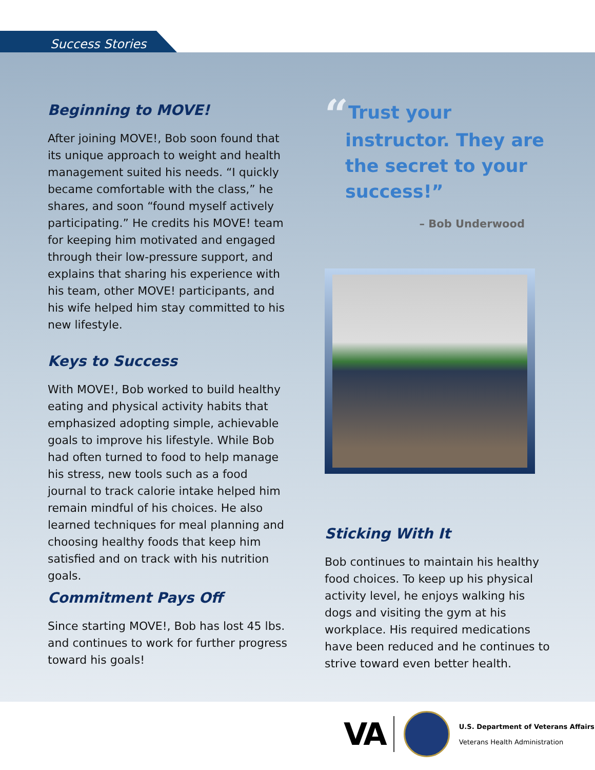Success Stories
Beginning to MOVE!
After joining MOVE!, Bob soon found that its unique approach to weight and health management suited his needs. “I quickly became comfortable with the class,” he shares, and soon “found myself actively participating.” He credits his MOVE! team for keeping him motivated and engaged through their low-pressure support, and explains that sharing his experience with his team, other MOVE! participants, and his wife helped him stay committed to his new lifestyle.
Keys to Success
With MOVE!, Bob worked to build healthy eating and physical activity habits that emphasized adopting simple, achievable goals to improve his lifestyle. While Bob had often turned to food to help manage his stress, new tools such as a food journal to track calorie intake helped him remain mindful of his choices. He also learned techniques for meal planning and choosing healthy foods that keep him satisfied and on track with his nutrition goals.
Commitment Pays Off
Since starting MOVE!, Bob has lost 45 lbs. and continues to work for further progress toward his goals!
“Trust your
instructor. They are the secret to your success!”
– Bob Underwood
Sticking With It
Bob continues to maintain his healthy food choices. To keep up his physical activity level, he enjoys walking his dogs and visiting the gym at his workplace. His required medications have been reduced and he continues to strive toward even better health.
VA
U.S. Department of Veterans Affairs
Veterans Health Administration